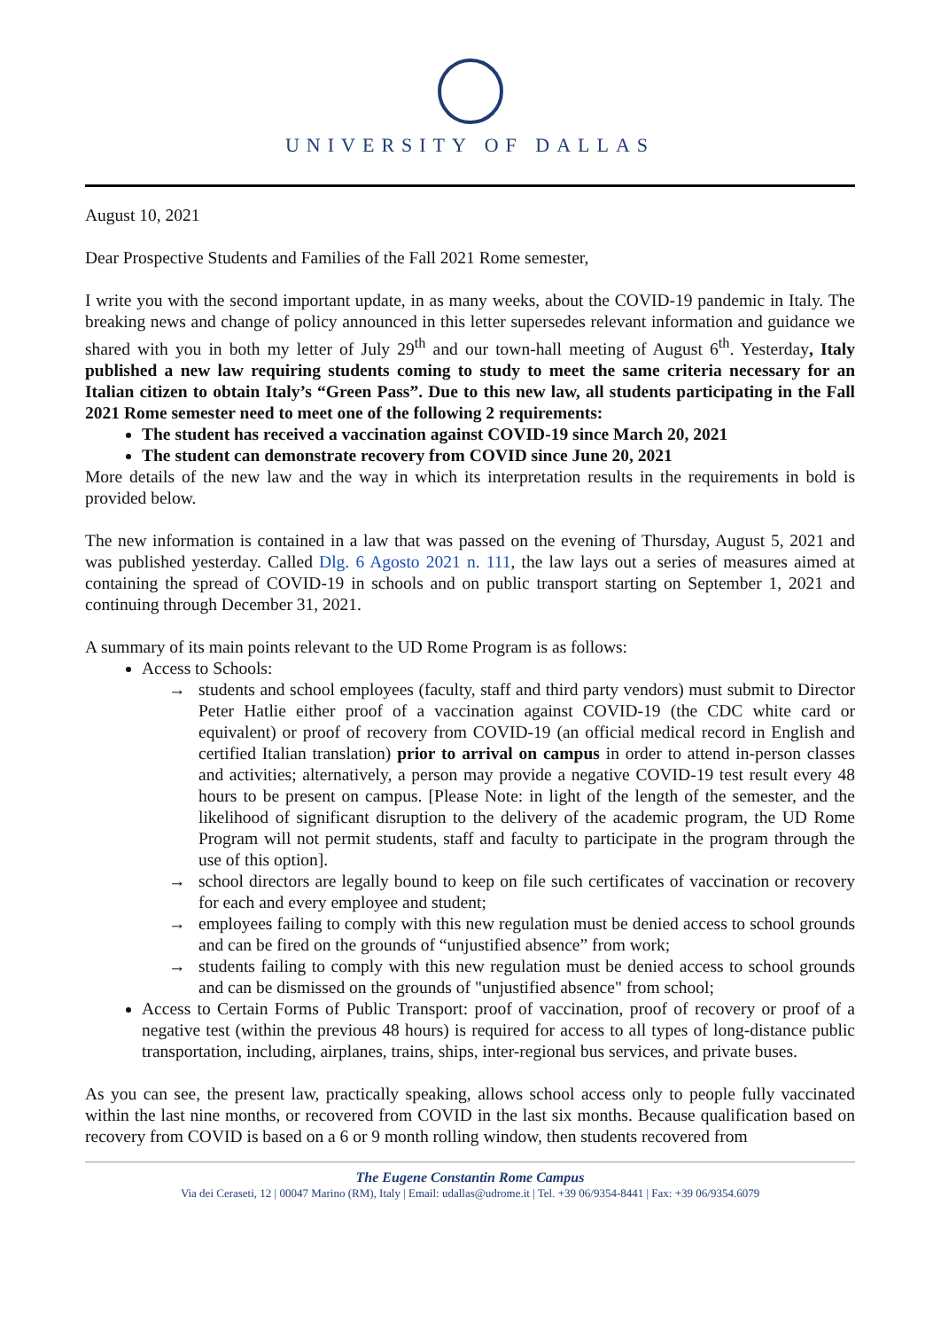UNIVERSITY OF DALLAS
August 10, 2021
Dear Prospective Students and Families of the Fall 2021 Rome semester,
I write you with the second important update, in as many weeks, about the COVID-19 pandemic in Italy. The breaking news and change of policy announced in this letter supersedes relevant information and guidance we shared with you in both my letter of July 29<sup>th</sup> and our town-hall meeting of August 6<sup>th</sup>. Yesterday, Italy published a new law requiring students coming to study to meet the same criteria necessary for an Italian citizen to obtain Italy’s “Green Pass”. Due to this new law, all students participating in the Fall 2021 Rome semester need to meet one of the following 2 requirements:
The student has received a vaccination against COVID-19 since March 20, 2021
The student can demonstrate recovery from COVID since June 20, 2021
More details of the new law and the way in which its interpretation results in the requirements in bold is provided below.
The new information is contained in a law that was passed on the evening of Thursday, August 5, 2021 and was published yesterday. Called Dlg. 6 Agosto 2021 n. 111, the law lays out a series of measures aimed at containing the spread of COVID-19 in schools and on public transport starting on September 1, 2021 and continuing through December 31, 2021.
A summary of its main points relevant to the UD Rome Program is as follows:
Access to Schools:
→ students and school employees (faculty, staff and third party vendors) must submit to Director Peter Hatlie either proof of a vaccination against COVID-19 (the CDC white card or equivalent) or proof of recovery from COVID-19 (an official medical record in English and certified Italian translation) prior to arrival on campus in order to attend in-person classes and activities; alternatively, a person may provide a negative COVID-19 test result every 48 hours to be present on campus. [Please Note: in light of the length of the semester, and the likelihood of significant disruption to the delivery of the academic program, the UD Rome Program will not permit students, staff and faculty to participate in the program through the use of this option].
→ school directors are legally bound to keep on file such certificates of vaccination or recovery for each and every employee and student;
→ employees failing to comply with this new regulation must be denied access to school grounds and can be fired on the grounds of “unjustified absence” from work;
→ students failing to comply with this new regulation must be denied access to school grounds and can be dismissed on the grounds of "unjustified absence" from school;
Access to Certain Forms of Public Transport: proof of vaccination, proof of recovery or proof of a negative test (within the previous 48 hours) is required for access to all types of long-distance public transportation, including, airplanes, trains, ships, inter-regional bus services, and private buses.
As you can see, the present law, practically speaking, allows school access only to people fully vaccinated within the last nine months, or recovered from COVID in the last six months. Because qualification based on recovery from COVID is based on a 6 or 9 month rolling window, then students recovered from
The Eugene Constantin Rome Campus
Via dei Ceraseti, 12 | 00047 Marino (RM), Italy | Email: udallas@udrome.it | Tel. +39 06/9354-8441 | Fax: +39 06/9354.6079